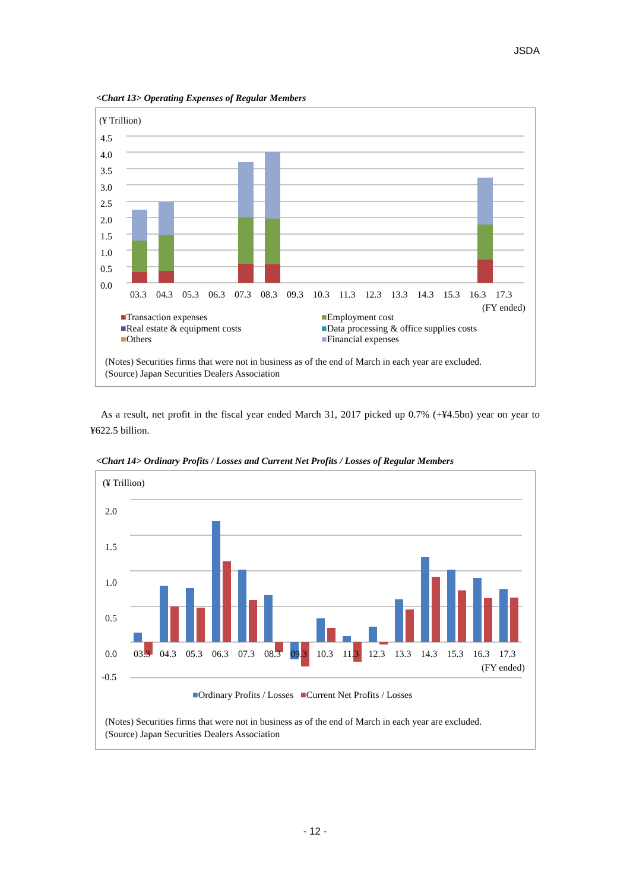JSDA
<Chart 13> Operating Expenses of Regular Members
(¥ Trillion)
4.5
4.0
3.5
3.0
2.5
2.0
1.5
1.0
0.5
0.0
03.3 04.3 05.3 06.3 07.3 08.3 09.3 10.3 11.3 12.3 13.3 14.3 15.3 16.3 17.3
(FY ended)
■Transaction expenses
■Real estate & equipment costs
■Others
■Employment cost
■Data processing & office supplies costs
■Financial expenses
(Notes) Securities firms that were not in business as of the end of March in each year are excluded.
(Source) Japan Securities Dealers Association
As a result, net profit in the fiscal year ended March 31, 2017 picked up 0.7% (+¥4.5bn) year on year to ¥622.5 billion.
<Chart 14> Ordinary Profits / Losses and Current Net Profits / Losses of Regular Members
(¥ Trillion)
2.0
1.5
1.0
0.5
0.0
-0.5
03.3 04.3 05.3 06.3 07.3 08.3 09.3 10.3 11.3 12.3 13.3 14.3 15.3 16.3 17.3
(FY ended)
■Ordinary Profits / Losses ■Current Net Profits / Losses
(Notes) Securities firms that were not in business as of the end of March in each year are excluded.
(Source) Japan Securities Dealers Association
- 12 -